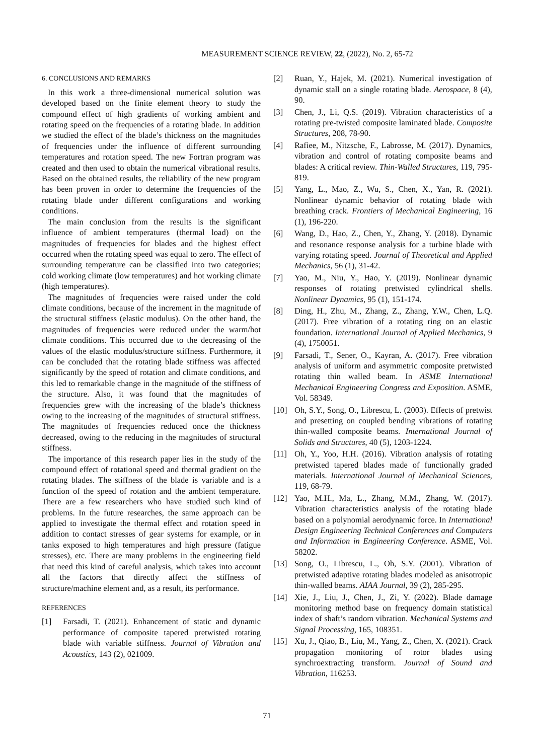MEASUREMENT SCIENCE REVIEW, 22, (2022), No. 2, 65-72
6. CONCLUSIONS AND REMARKS
In this work a three-dimensional numerical solution was developed based on the finite element theory to study the compound effect of high gradients of working ambient and rotating speed on the frequencies of a rotating blade. In addition we studied the effect of the blade’s thickness on the magnitudes of frequencies under the influence of different surrounding temperatures and rotation speed. The new Fortran program was created and then used to obtain the numerical vibrational results. Based on the obtained results, the reliability of the new program has been proven in order to determine the frequencies of the rotating blade under different configurations and working conditions.
The main conclusion from the results is the significant influence of ambient temperatures (thermal load) on the magnitudes of frequencies for blades and the highest effect occurred when the rotating speed was equal to zero. The effect of surrounding temperature can be classified into two categories; cold working climate (low temperatures) and hot working climate (high temperatures).
The magnitudes of frequencies were raised under the cold climate conditions, because of the increment in the magnitude of the structural stiffness (elastic modulus). On the other hand, the magnitudes of frequencies were reduced under the warm/hot climate conditions. This occurred due to the decreasing of the values of the elastic modulus/structure stiffness. Furthermore, it can be concluded that the rotating blade stiffness was affected significantly by the speed of rotation and climate conditions, and this led to remarkable change in the magnitude of the stiffness of the structure. Also, it was found that the magnitudes of frequencies grew with the increasing of the blade’s thickness owing to the increasing of the magnitudes of structural stiffness. The magnitudes of frequencies reduced once the thickness decreased, owing to the reducing in the magnitudes of structural stiffness.
The importance of this research paper lies in the study of the compound effect of rotational speed and thermal gradient on the rotating blades. The stiffness of the blade is variable and is a function of the speed of rotation and the ambient temperature. There are a few researchers who have studied such kind of problems. In the future researches, the same approach can be applied to investigate the thermal effect and rotation speed in addition to contact stresses of gear systems for example, or in tanks exposed to high temperatures and high pressure (fatigue stresses), etc. There are many problems in the engineering field that need this kind of careful analysis, which takes into account all the factors that directly affect the stiffness of structure/machine element and, as a result, its performance.
REFERENCES
[1] Farsadi, T. (2021). Enhancement of static and dynamic performance of composite tapered pretwisted rotating blade with variable stiffness. Journal of Vibration and Acoustics, 143 (2), 021009.
[2] Ruan, Y., Hajek, M. (2021). Numerical investigation of dynamic stall on a single rotating blade. Aerospace, 8 (4), 90.
[3] Chen, J., Li, Q.S. (2019). Vibration characteristics of a rotating pre-twisted composite laminated blade. Composite Structures, 208, 78-90.
[4] Rafiee, M., Nitzsche, F., Labrosse, M. (2017). Dynamics, vibration and control of rotating composite beams and blades: A critical review. Thin-Walled Structures, 119, 795-819.
[5] Yang, L., Mao, Z., Wu, S., Chen, X., Yan, R. (2021). Nonlinear dynamic behavior of rotating blade with breathing crack. Frontiers of Mechanical Engineering, 16 (1), 196-220.
[6] Wang, D., Hao, Z., Chen, Y., Zhang, Y. (2018). Dynamic and resonance response analysis for a turbine blade with varying rotating speed. Journal of Theoretical and Applied Mechanics, 56 (1), 31-42.
[7] Yao, M., Niu, Y., Hao, Y. (2019). Nonlinear dynamic responses of rotating pretwisted cylindrical shells. Nonlinear Dynamics, 95 (1), 151-174.
[8] Ding, H., Zhu, M., Zhang, Z., Zhang, Y.W., Chen, L.Q. (2017). Free vibration of a rotating ring on an elastic foundation. International Journal of Applied Mechanics, 9 (4), 1750051.
[9] Farsadi, T., Sener, O., Kayran, A. (2017). Free vibration analysis of uniform and asymmetric composite pretwisted rotating thin walled beam. In ASME International Mechanical Engineering Congress and Exposition. ASME, Vol. 58349.
[10] Oh, S.Y., Song, O., Librescu, L. (2003). Effects of pretwist and presetting on coupled bending vibrations of rotating thin-walled composite beams. International Journal of Solids and Structures, 40 (5), 1203-1224.
[11] Oh, Y., Yoo, H.H. (2016). Vibration analysis of rotating pretwisted tapered blades made of functionally graded materials. International Journal of Mechanical Sciences, 119, 68-79.
[12] Yao, M.H., Ma, L., Zhang, M.M., Zhang, W. (2017). Vibration characteristics analysis of the rotating blade based on a polynomial aerodynamic force. In International Design Engineering Technical Conferences and Computers and Information in Engineering Conference. ASME, Vol. 58202.
[13] Song, O., Librescu, L., Oh, S.Y. (2001). Vibration of pretwisted adaptive rotating blades modeled as anisotropic thin-walled beams. AIAA Journal, 39 (2), 285-295.
[14] Xie, J., Liu, J., Chen, J., Zi, Y. (2022). Blade damage monitoring method base on frequency domain statistical index of shaft’s random vibration. Mechanical Systems and Signal Processing, 165, 108351.
[15] Xu, J., Qiao, B., Liu, M., Yang, Z., Chen, X. (2021). Crack propagation monitoring of rotor blades using synchroextracting transform. Journal of Sound and Vibration, 116253.
71